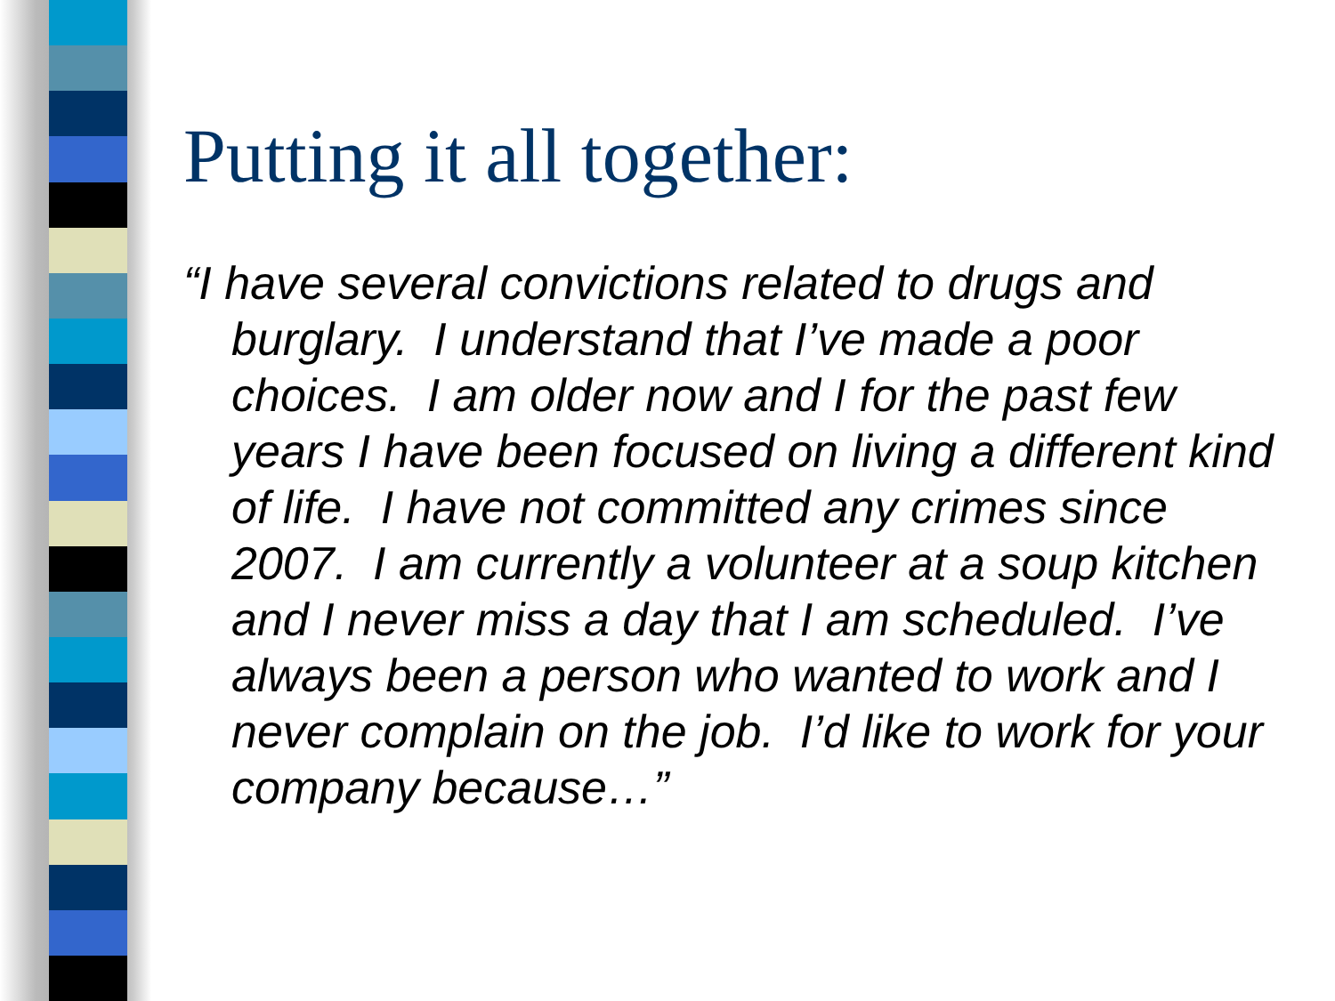Putting it all together:
“I have several convictions related to drugs and burglary. I understand that I’ve made a poor choices. I am older now and I for the past few years I have been focused on living a different kind of life. I have not committed any crimes since 2007. I am currently a volunteer at a soup kitchen and I never miss a day that I am scheduled. I’ve always been a person who wanted to work and I never complain on the job. I’d like to work for your company because…”